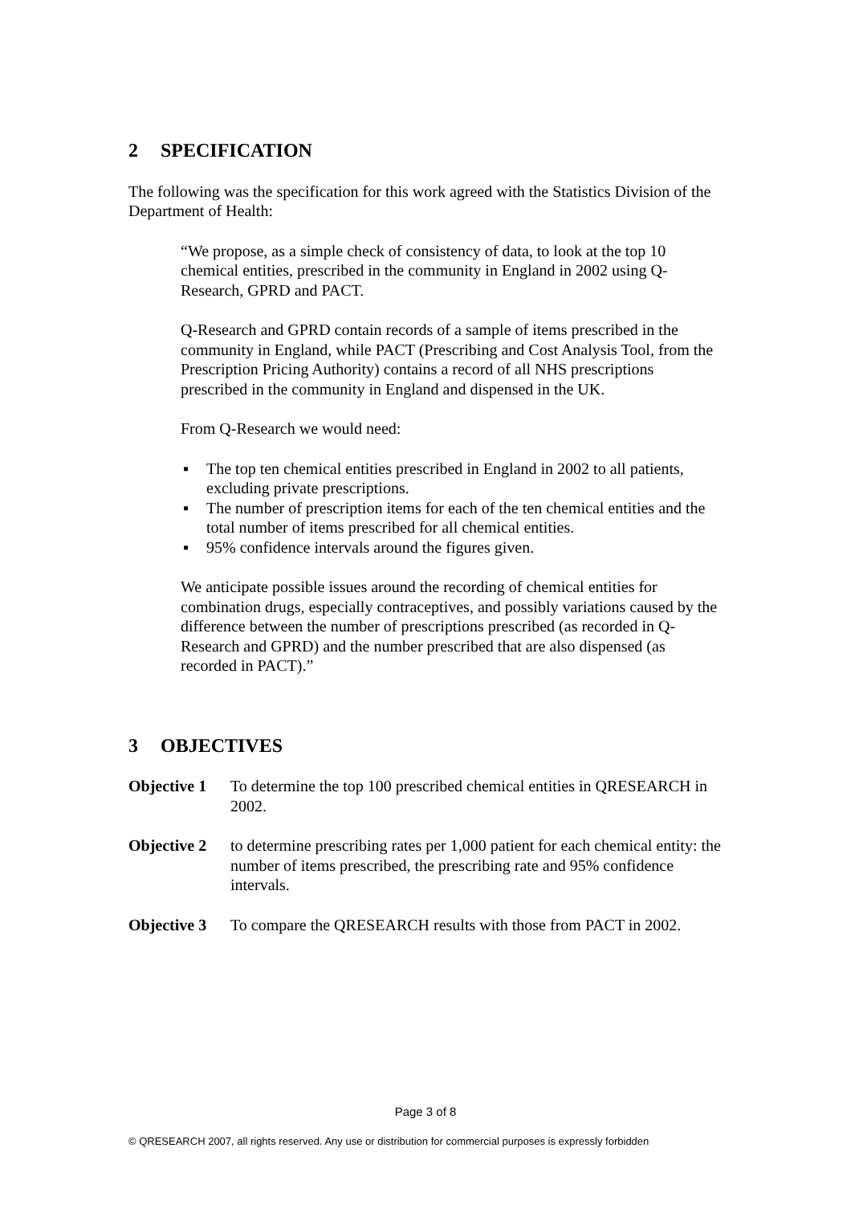2 SPECIFICATION
The following was the specification for this work agreed with the Statistics Division of the Department of Health:
“We propose, as a simple check of consistency of data, to look at the top 10 chemical entities, prescribed in the community in England in 2002 using Q-Research, GPRD and PACT.
Q-Research and GPRD contain records of a sample of items prescribed in the community in England, while PACT (Prescribing and Cost Analysis Tool, from the Prescription Pricing Authority) contains a record of all NHS prescriptions prescribed in the community in England and dispensed in the UK.
From Q-Research we would need:
▪ The top ten chemical entities prescribed in England in 2002 to all patients, excluding private prescriptions.
▪ The number of prescription items for each of the ten chemical entities and the total number of items prescribed for all chemical entities.
▪ 95% confidence intervals around the figures given.
We anticipate possible issues around the recording of chemical entities for combination drugs, especially contraceptives, and possibly variations caused by the difference between the number of prescriptions prescribed (as recorded in Q-Research and GPRD) and the number prescribed that are also dispensed (as recorded in PACT).”
3 OBJECTIVES
Objective 1
To determine the top 100 prescribed chemical entities in QRESEARCH in 2002.
Objective 2
to determine prescribing rates per 1,000 patient for each chemical entity: the number of items prescribed, the prescribing rate and 95% confidence intervals.
Objective 3
To compare the QRESEARCH results with those from PACT in 2002.
Page 3 of 8
© QRESEARCH 2007, all rights reserved. Any use or distribution for commercial purposes is expressly forbidden